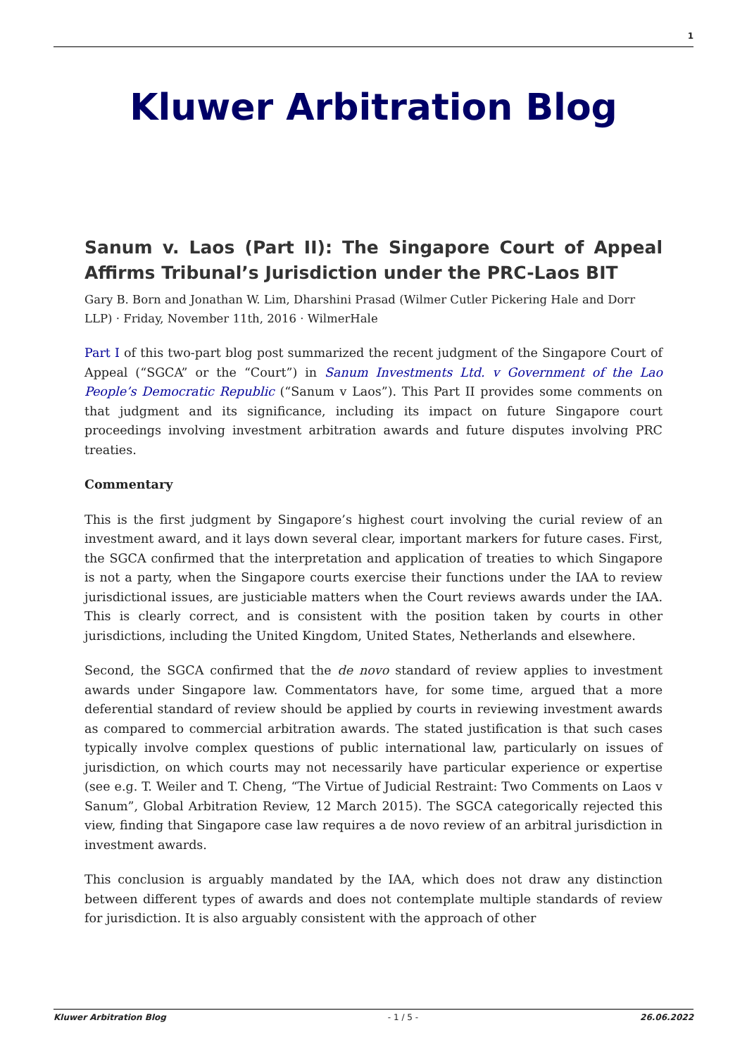1
Kluwer Arbitration Blog
Sanum v. Laos (Part II): The Singapore Court of Appeal Affirms Tribunal’s Jurisdiction under the PRC-Laos BIT
Gary B. Born and Jonathan W. Lim, Dharshini Prasad (Wilmer Cutler Pickering Hale and Dorr LLP) · Friday, November 11th, 2016 · WilmerHale
Part I of this two-part blog post summarized the recent judgment of the Singapore Court of Appeal (“SGCA” or the “Court”) in Sanum Investments Ltd. v Government of the Lao People’s Democratic Republic (“Sanum v Laos”). This Part II provides some comments on that judgment and its significance, including its impact on future Singapore court proceedings involving investment arbitration awards and future disputes involving PRC treaties.
Commentary
This is the first judgment by Singapore’s highest court involving the curial review of an investment award, and it lays down several clear, important markers for future cases. First, the SGCA confirmed that the interpretation and application of treaties to which Singapore is not a party, when the Singapore courts exercise their functions under the IAA to review jurisdictional issues, are justiciable matters when the Court reviews awards under the IAA. This is clearly correct, and is consistent with the position taken by courts in other jurisdictions, including the United Kingdom, United States, Netherlands and elsewhere.
Second, the SGCA confirmed that the de novo standard of review applies to investment awards under Singapore law. Commentators have, for some time, argued that a more deferential standard of review should be applied by courts in reviewing investment awards as compared to commercial arbitration awards. The stated justification is that such cases typically involve complex questions of public international law, particularly on issues of jurisdiction, on which courts may not necessarily have particular experience or expertise (see e.g. T. Weiler and T. Cheng, “The Virtue of Judicial Restraint: Two Comments on Laos v Sanum”, Global Arbitration Review, 12 March 2015). The SGCA categorically rejected this view, finding that Singapore case law requires a de novo review of an arbitral jurisdiction in investment awards.
This conclusion is arguably mandated by the IAA, which does not draw any distinction between different types of awards and does not contemplate multiple standards of review for jurisdiction. It is also arguably consistent with the approach of other
Kluwer Arbitration Blog - 1 / 5 - 26.06.2022